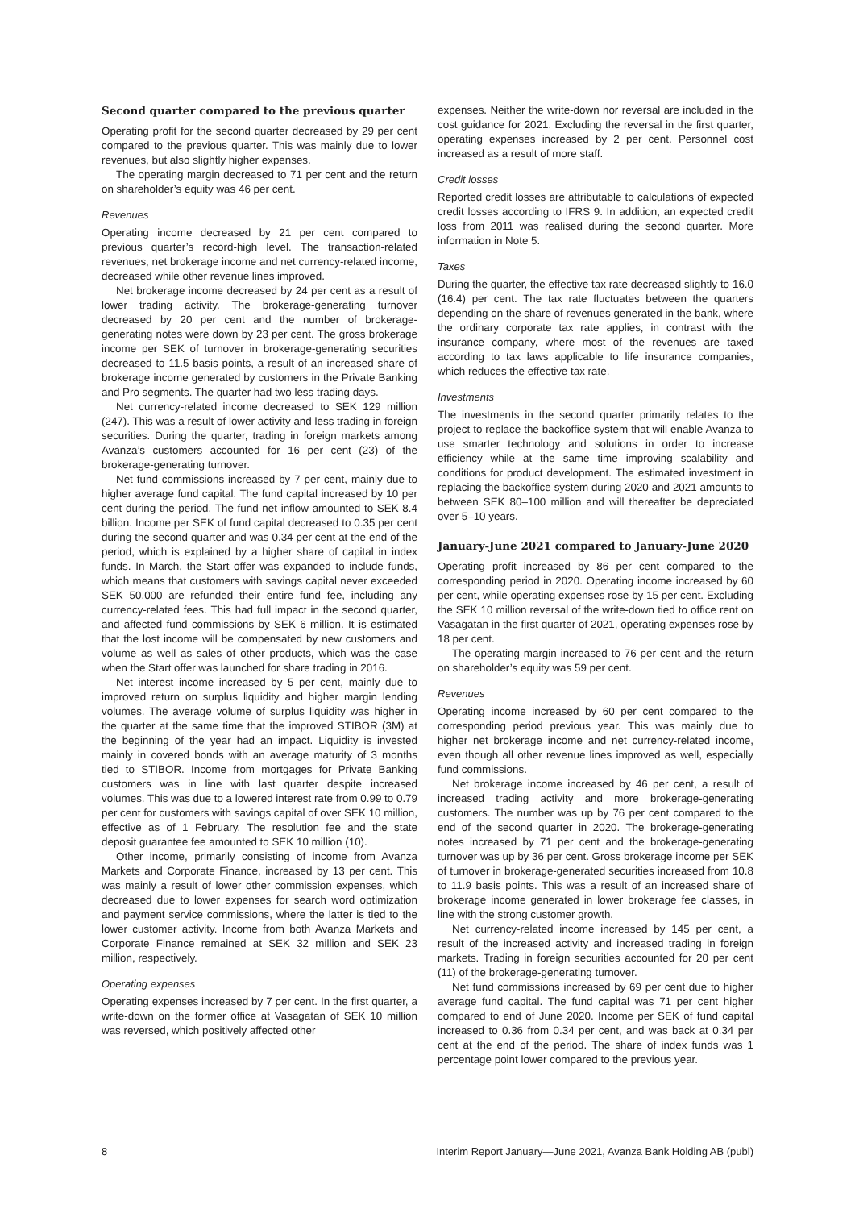Second quarter compared to the previous quarter
Operating profit for the second quarter decreased by 29 per cent compared to the previous quarter. This was mainly due to lower revenues, but also slightly higher expenses.
The operating margin decreased to 71 per cent and the return on shareholder’s equity was 46 per cent.
Revenues
Operating income decreased by 21 per cent compared to previous quarter’s record-high level. The transaction-related revenues, net brokerage income and net currency-related income, decreased while other revenue lines improved.
Net brokerage income decreased by 24 per cent as a result of lower trading activity. The brokerage-generating turnover decreased by 20 per cent and the number of brokerage-generating notes were down by 23 per cent. The gross brokerage income per SEK of turnover in brokerage-generating securities decreased to 11.5 basis points, a result of an increased share of brokerage income generated by customers in the Private Banking and Pro segments. The quarter had two less trading days.
Net currency-related income decreased to SEK 129 million (247). This was a result of lower activity and less trading in foreign securities. During the quarter, trading in foreign markets among Avanza’s customers accounted for 16 per cent (23) of the brokerage-generating turnover.
Net fund commissions increased by 7 per cent, mainly due to higher average fund capital. The fund capital increased by 10 per cent during the period. The fund net inflow amounted to SEK 8.4 billion. Income per SEK of fund capital decreased to 0.35 per cent during the second quarter and was 0.34 per cent at the end of the period, which is explained by a higher share of capital in index funds. In March, the Start offer was expanded to include funds, which means that customers with savings capital never exceeded SEK 50,000 are refunded their entire fund fee, including any currency-related fees. This had full impact in the second quarter, and affected fund commissions by SEK 6 million. It is estimated that the lost income will be compensated by new customers and volume as well as sales of other products, which was the case when the Start offer was launched for share trading in 2016.
Net interest income increased by 5 per cent, mainly due to improved return on surplus liquidity and higher margin lending volumes. The average volume of surplus liquidity was higher in the quarter at the same time that the improved STIBOR (3M) at the beginning of the year had an impact. Liquidity is invested mainly in covered bonds with an average maturity of 3 months tied to STIBOR. Income from mortgages for Private Banking customers was in line with last quarter despite increased volumes. This was due to a lowered interest rate from 0.99 to 0.79 per cent for customers with savings capital of over SEK 10 million, effective as of 1 February. The resolution fee and the state deposit guarantee fee amounted to SEK 10 million (10).
Other income, primarily consisting of income from Avanza Markets and Corporate Finance, increased by 13 per cent. This was mainly a result of lower other commission expenses, which decreased due to lower expenses for search word optimization and payment service commissions, where the latter is tied to the lower customer activity. Income from both Avanza Markets and Corporate Finance remained at SEK 32 million and SEK 23 million, respectively.
Operating expenses
Operating expenses increased by 7 per cent. In the first quarter, a write-down on the former office at Vasagatan of SEK 10 million was reversed, which positively affected other
expenses. Neither the write-down nor reversal are included in the cost guidance for 2021. Excluding the reversal in the first quarter, operating expenses increased by 2 per cent. Personnel cost increased as a result of more staff.
Credit losses
Reported credit losses are attributable to calculations of expected credit losses according to IFRS 9. In addition, an expected credit loss from 2011 was realised during the second quarter. More information in Note 5.
Taxes
During the quarter, the effective tax rate decreased slightly to 16.0 (16.4) per cent. The tax rate fluctuates between the quarters depending on the share of revenues generated in the bank, where the ordinary corporate tax rate applies, in contrast with the insurance company, where most of the revenues are taxed according to tax laws applicable to life insurance companies, which reduces the effective tax rate.
Investments
The investments in the second quarter primarily relates to the project to replace the backoffice system that will enable Avanza to use smarter technology and solutions in order to increase efficiency while at the same time improving scalability and conditions for product development. The estimated investment in replacing the backoffice system during 2020 and 2021 amounts to between SEK 80–100 million and will thereafter be depreciated over 5–10 years.
January-June 2021 compared to January-June 2020
Operating profit increased by 86 per cent compared to the corresponding period in 2020. Operating income increased by 60 per cent, while operating expenses rose by 15 per cent. Excluding the SEK 10 million reversal of the write-down tied to office rent on Vasagatan in the first quarter of 2021, operating expenses rose by 18 per cent.
The operating margin increased to 76 per cent and the return on shareholder’s equity was 59 per cent.
Revenues
Operating income increased by 60 per cent compared to the corresponding period previous year. This was mainly due to higher net brokerage income and net currency-related income, even though all other revenue lines improved as well, especially fund commissions.
Net brokerage income increased by 46 per cent, a result of increased trading activity and more brokerage-generating customers. The number was up by 76 per cent compared to the end of the second quarter in 2020. The brokerage-generating notes increased by 71 per cent and the brokerage-generating turnover was up by 36 per cent. Gross brokerage income per SEK of turnover in brokerage-generated securities increased from 10.8 to 11.9 basis points. This was a result of an increased share of brokerage income generated in lower brokerage fee classes, in line with the strong customer growth.
Net currency-related income increased by 145 per cent, a result of the increased activity and increased trading in foreign markets. Trading in foreign securities accounted for 20 per cent (11) of the brokerage-generating turnover.
Net fund commissions increased by 69 per cent due to higher average fund capital. The fund capital was 71 per cent higher compared to end of June 2020. Income per SEK of fund capital increased to 0.36 from 0.34 per cent, and was back at 0.34 per cent at the end of the period. The share of index funds was 1 percentage point lower compared to the previous year.
8 Interim Report January—June 2021, Avanza Bank Holding AB (publ)